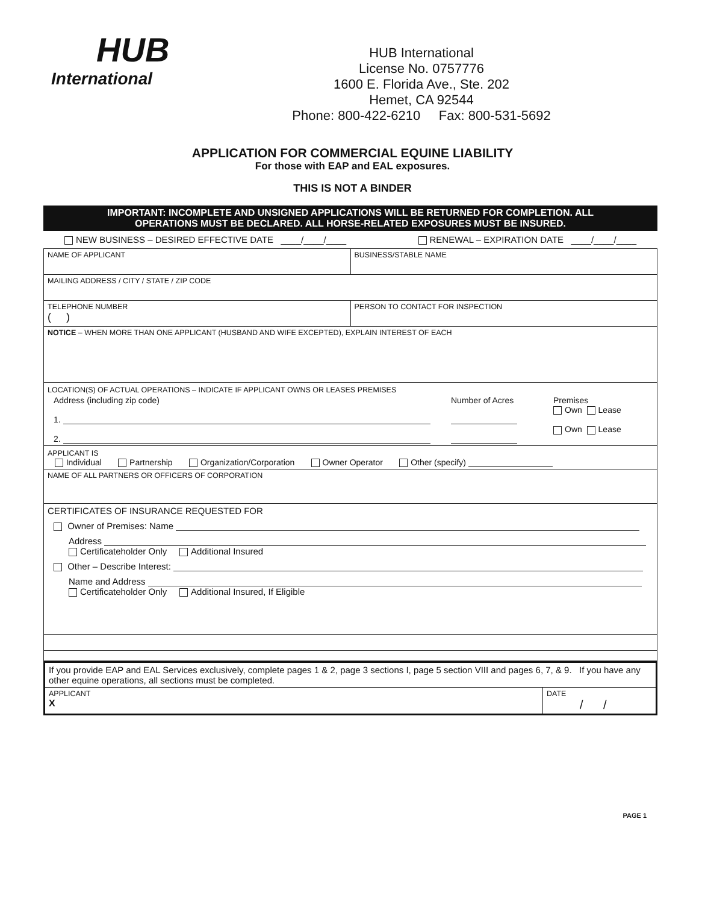HUB
International
HUB International
License No. 0757776
1600 E. Florida Ave., Ste. 202
Hemet, CA 92544
Phone: 800-422-6210 Fax: 800-531-5692
APPLICATION FOR COMMERCIAL EQUINE LIABILITY
For those with EAP and EAL exposures.
THIS IS NOT A BINDER
IMPORTANT: INCOMPLETE AND UNSIGNED APPLICATIONS WILL BE RETURNED FOR COMPLETION. ALL
OPERATIONS MUST BE DECLARED. ALL HORSE-RELATED EXPOSURES MUST BE INSURED.
NEW BUSINESS – DESIRED EFFECTIVE DATE ____/____/____ RENEWAL – EXPIRATION DATE ____/____/____
| NAME OF APPLICANT | BUSINESS/STABLE NAME |
| MAILING ADDRESS / CITY / STATE / ZIP CODE | |
| TELEPHONE NUMBER ( ) | PERSON TO CONTACT FOR INSPECTION |
| NOTICE – WHEN MORE THAN ONE APPLICANT (HUSBAND AND WIFE EXCEPTED), EXPLAIN INTEREST OF EACH | |
| LOCATION(S) OF ACTUAL OPERATIONS – INDICATE IF APPLICANT OWNS OR LEASES PREMISES Address (including zip code) 1. 2. Number of Acres Premises Own Lease Own Lease | |
| APPLICANT IS Individual Partnership Organization/Corporation Owner Operator Other (specify) | |
| NAME OF ALL PARTNERS OR OFFICERS OF CORPORATION | |
| CERTIFICATES OF INSURANCE REQUESTED FOR Owner of Premises: Name Address Certificateholder Only Additional Insured Other – Describe Interest: Name and Address Certificateholder Only Additional Insured, If Eligible | |
| If you provide EAP and EAL Services exclusively, complete pages 1 & 2, page 3 sections I, page 5 section VIII and pages 6, 7, & 9. If you have any other equine operations, all sections must be completed. | |
| APPLICANT X | DATE / / |
PAGE 1